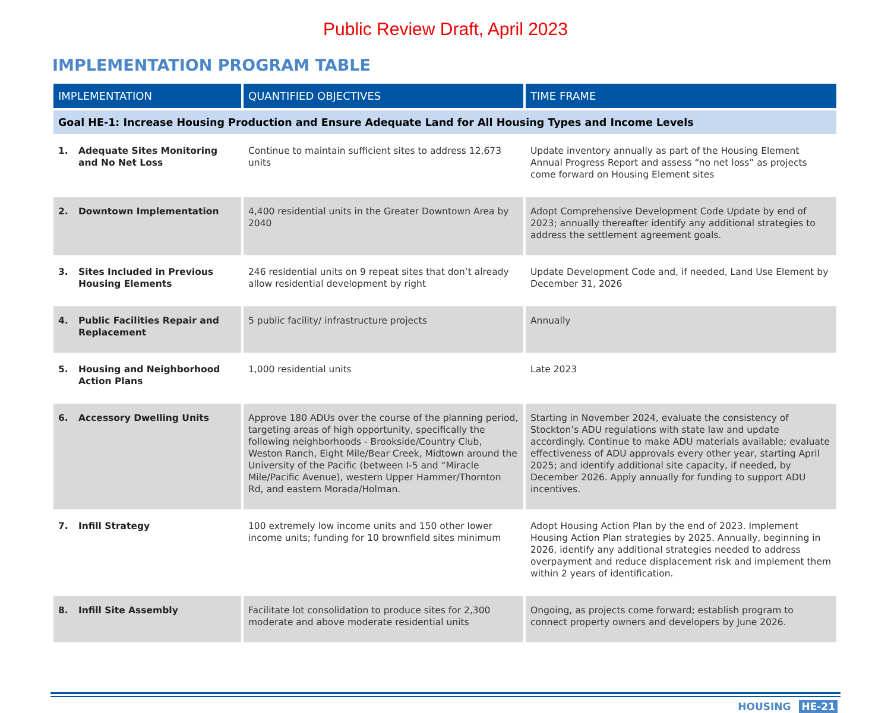Public Review Draft, April 2023
IMPLEMENTATION PROGRAM TABLE
| IMPLEMENTATION | QUANTIFIED OBJECTIVES | TIME FRAME |
| --- | --- | --- |
| Goal HE-1: Increase Housing Production and Ensure Adequate Land for All Housing Types and Income Levels | | |
| 1. Adequate Sites Monitoring and No Net Loss | Continue to maintain sufficient sites to address 12,673 units | Update inventory annually as part of the Housing Element Annual Progress Report and assess “no net loss” as projects come forward on Housing Element sites |
| 2. Downtown Implementation | 4,400 residential units in the Greater Downtown Area by 2040 | Adopt Comprehensive Development Code Update by end of 2023; annually thereafter identify any additional strategies to address the settlement agreement goals. |
| 3. Sites Included in Previous Housing Elements | 246 residential units on 9 repeat sites that don’t already allow residential development by right | Update Development Code and, if needed, Land Use Element by December 31, 2026 |
| 4. Public Facilities Repair and Replacement | 5 public facility/ infrastructure projects | Annually |
| 5. Housing and Neighborhood Action Plans | 1,000 residential units | Late 2023 |
| 6. Accessory Dwelling Units | Approve 180 ADUs over the course of the planning period, targeting areas of high opportunity, specifically the following neighborhoods - Brookside/Country Club, Weston Ranch, Eight Mile/Bear Creek, Midtown around the University of the Pacific (between I-5 and “Miracle Mile/Pacific Avenue), western Upper Hammer/Thornton Rd, and eastern Morada/Holman. | Starting in November 2024, evaluate the consistency of Stockton’s ADU regulations with state law and update accordingly. Continue to make ADU materials available; evaluate effectiveness of ADU approvals every other year, starting April 2025; and identify additional site capacity, if needed, by December 2026. Apply annually for funding to support ADU incentives. |
| 7. Infill Strategy | 100 extremely low income units and 150 other lower income units; funding for 10 brownfield sites minimum | Adopt Housing Action Plan by the end of 2023. Implement Housing Action Plan strategies by 2025. Annually, beginning in 2026, identify any additional strategies needed to address overpayment and reduce displacement risk and implement them within 2 years of identification. |
| 8. Infill Site Assembly | Facilitate lot consolidation to produce sites for 2,300 moderate and above moderate residential units | Ongoing, as projects come forward; establish program to connect property owners and developers by June 2026. |
HOUSING HE-21